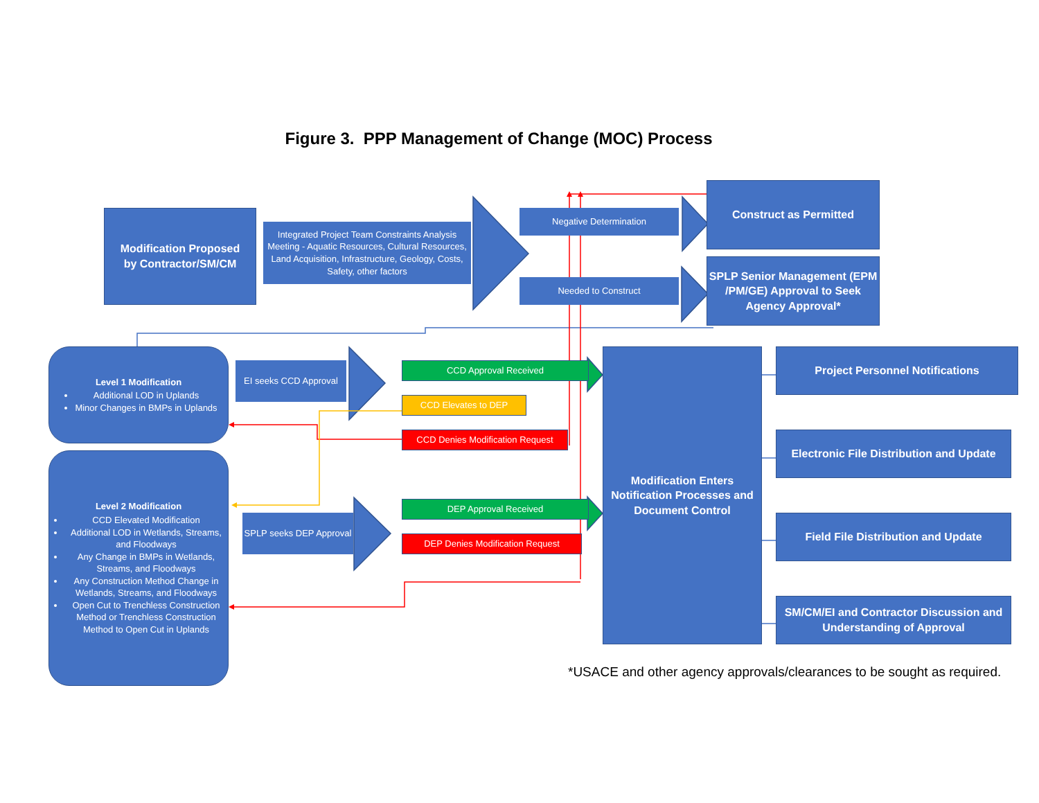Figure 3. PPP Management of Change (MOC) Process
Modification Proposed
by Contractor/SM/CM
Integrated Project Team Constraints Analysis Meeting - Aquatic Resources, Cultural Resources, Land Acquisition, Infrastructure, Geology, Costs, Safety, other factors
Negative Determination
Construct as Permitted
Needed to Construct
SPLP Senior Management (EPM /PM/GE) Approval to Seek Agency Approval*
Level 1 Modification
Additional LOD in Uplands
Minor Changes in BMPs in Uplands
EI seeks CCD Approval
CCD Approval Received
CCD Elevates to DEP
CCD Denies Modification Request
Level 2 Modification
CCD Elevated Modification
Additional LOD in Wetlands, Streams, and Floodways
Any Change in BMPs in Wetlands, Streams, and Floodways
Any Construction Method Change in Wetlands, Streams, and Floodways
Open Cut to Trenchless Construction Method or Trenchless Construction Method to Open Cut in Uplands
SPLP seeks DEP Approval
DEP Approval Received
DEP Denies Modification Request
Modification Enters Notification Processes and Document Control
Project Personnel Notifications
Electronic File Distribution and Update
Field File Distribution and Update
SM/CM/EI and Contractor Discussion and Understanding of Approval
*USACE and other agency approvals/clearances to be sought as required.